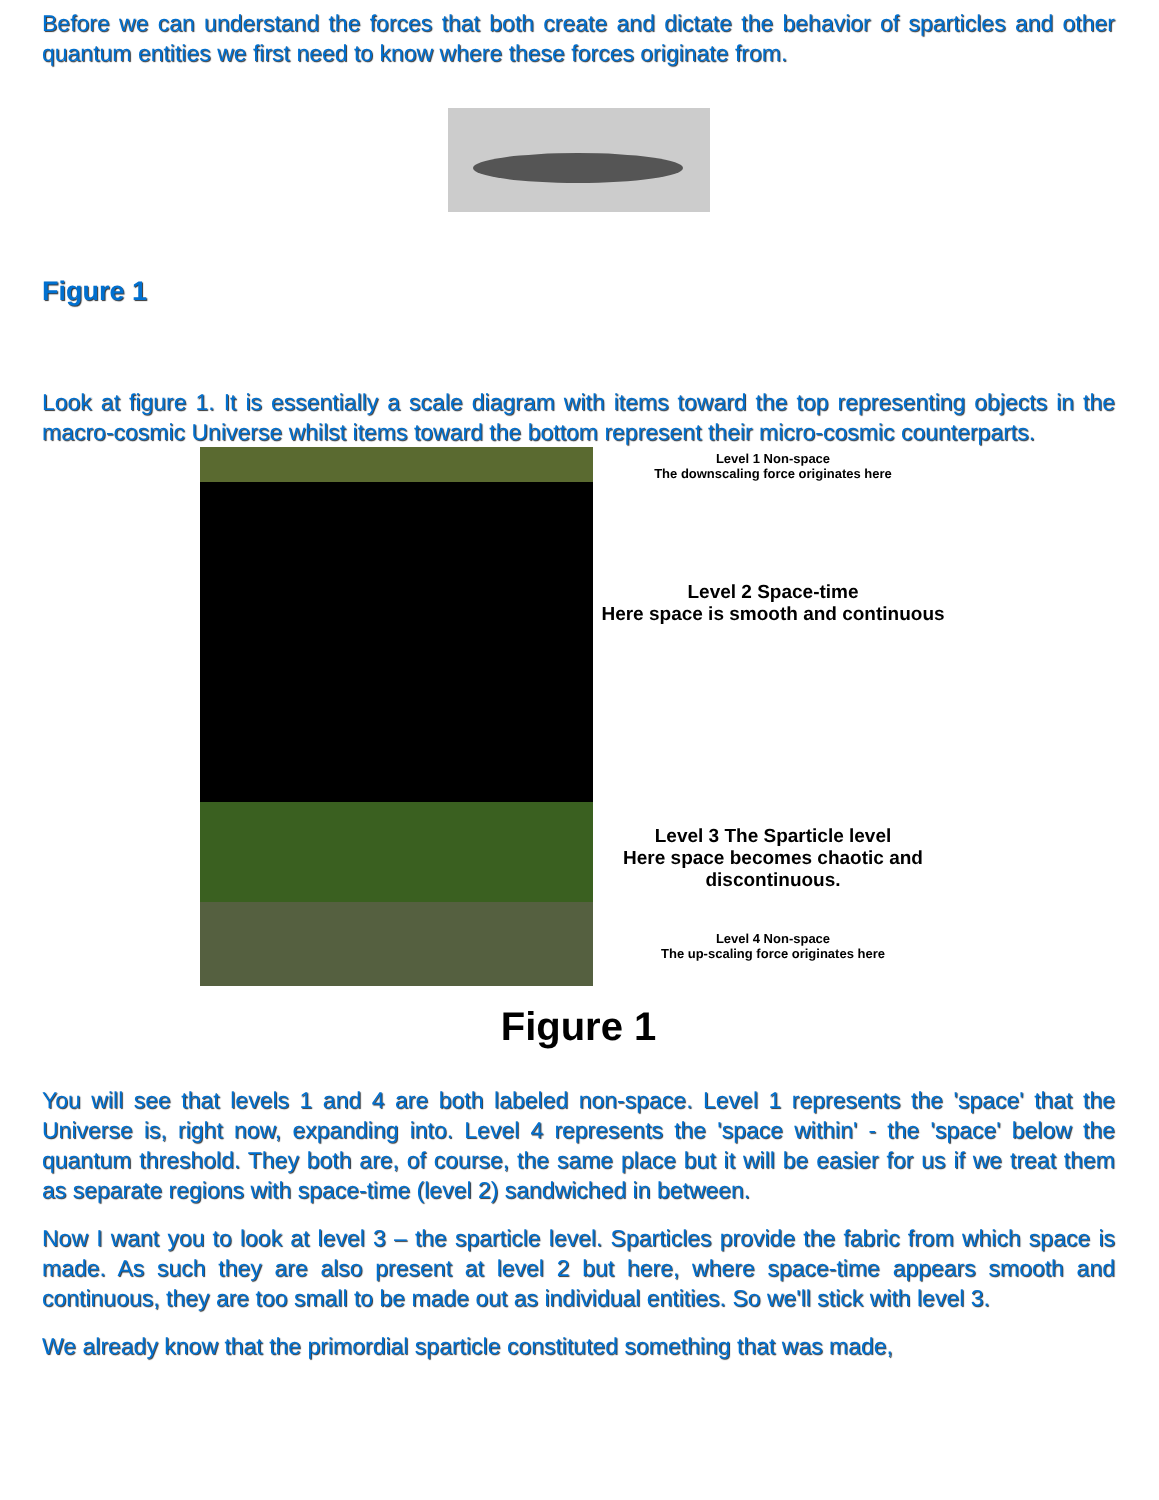Before we can understand the forces that both create and dictate the behavior of sparticles and other quantum entities we first need to know where these forces originate from.
Figure 1
Look at figure 1. It is essentially a scale diagram with items toward the top representing objects in the macro-cosmic Universe whilst items toward the bottom represent their micro-cosmic counterparts.
Level 1 Non-space
The downscaling force originates here
Level 2 Space-time
Here space is smooth and continuous
Level 3 The Sparticle level
Here space becomes chaotic and discontinuous.
Level 4 Non-space
The up-scaling force originates here
Figure 1
You will see that levels 1 and 4 are both labeled non-space. Level 1 represents the 'space' that the Universe is, right now, expanding into. Level 4 represents the 'space within' - the 'space' below the quantum threshold. They both are, of course, the same place but it will be easier for us if we treat them as separate regions with space-time (level 2) sandwiched in between.
Now I want you to look at level 3 – the sparticle level. Sparticles provide the fabric from which space is made. As such they are also present at level 2 but here, where space-time appears smooth and continuous, they are too small to be made out as individual entities. So we'll stick with level 3.
We already know that the primordial sparticle constituted something that was made,